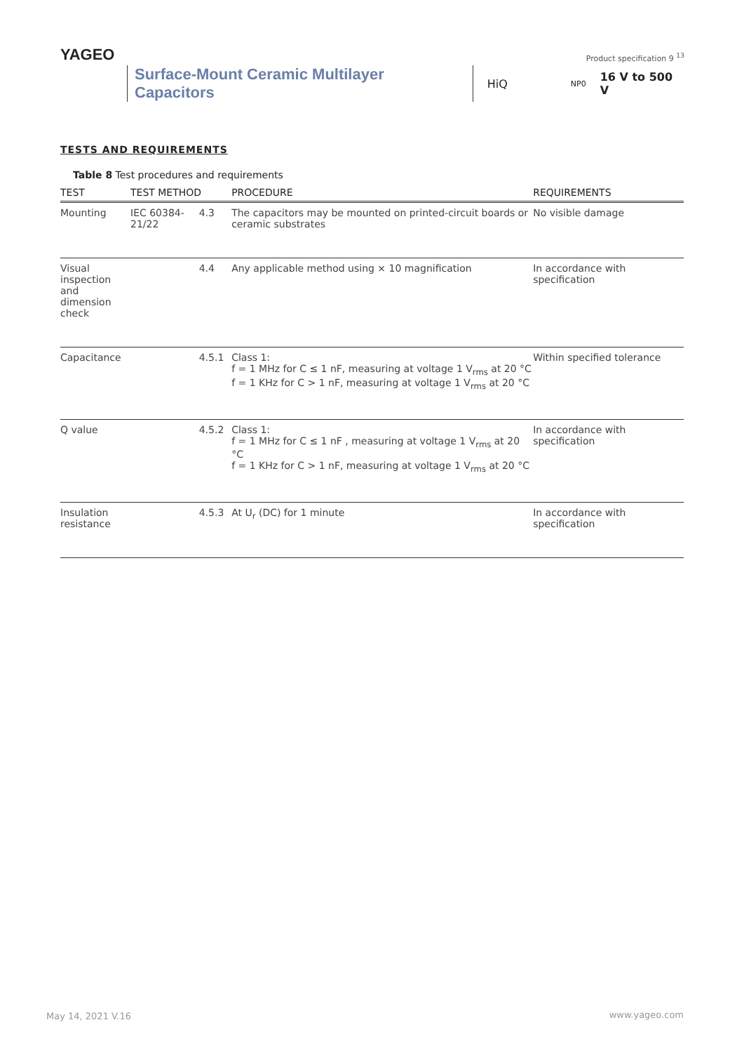YAGEO
Product specification 9 <sup>13</sup>
Surface-Mount Ceramic Multilayer Capacitors HiQ NP0 16 V to 500 V
TESTS AND REQUIREMENTS
Table 8 Test procedures and requirements
| TEST | TEST METHOD | | PROCEDURE | REQUIREMENTS |
| --- | --- | --- | --- | --- |
| Mounting | IEC 60384- 21/22 | 4.3 | The capacitors may be mounted on printed-circuit boards or ceramic substrates | No visible damage |
| Visual inspection and dimension check | | 4.4 | Any applicable method using × 10 magnification | In accordance with specification |
| Capacitance | | 4.5.1 | Class 1: f = 1 MHz for C ≤ 1 nF, measuring at voltage 1 V<sub>rms</sub> at 20 °C f = 1 KHz for C > 1 nF, measuring at voltage 1 V<sub>rms</sub> at 20 °C | Within specified tolerance |
| Q value | | 4.5.2 | Class 1: f = 1 MHz for C ≤ 1 nF , measuring at voltage 1 V<sub>rms</sub> at 20 °C f = 1 KHz for C > 1 nF, measuring at voltage 1 V<sub>rms</sub> at 20 °C | In accordance with specification |
| Insulation resistance | | 4.5.3 | At U<sub>r</sub> (DC) for 1 minute | In accordance with specification |
May 14, 2021 V.16 www.yageo.com